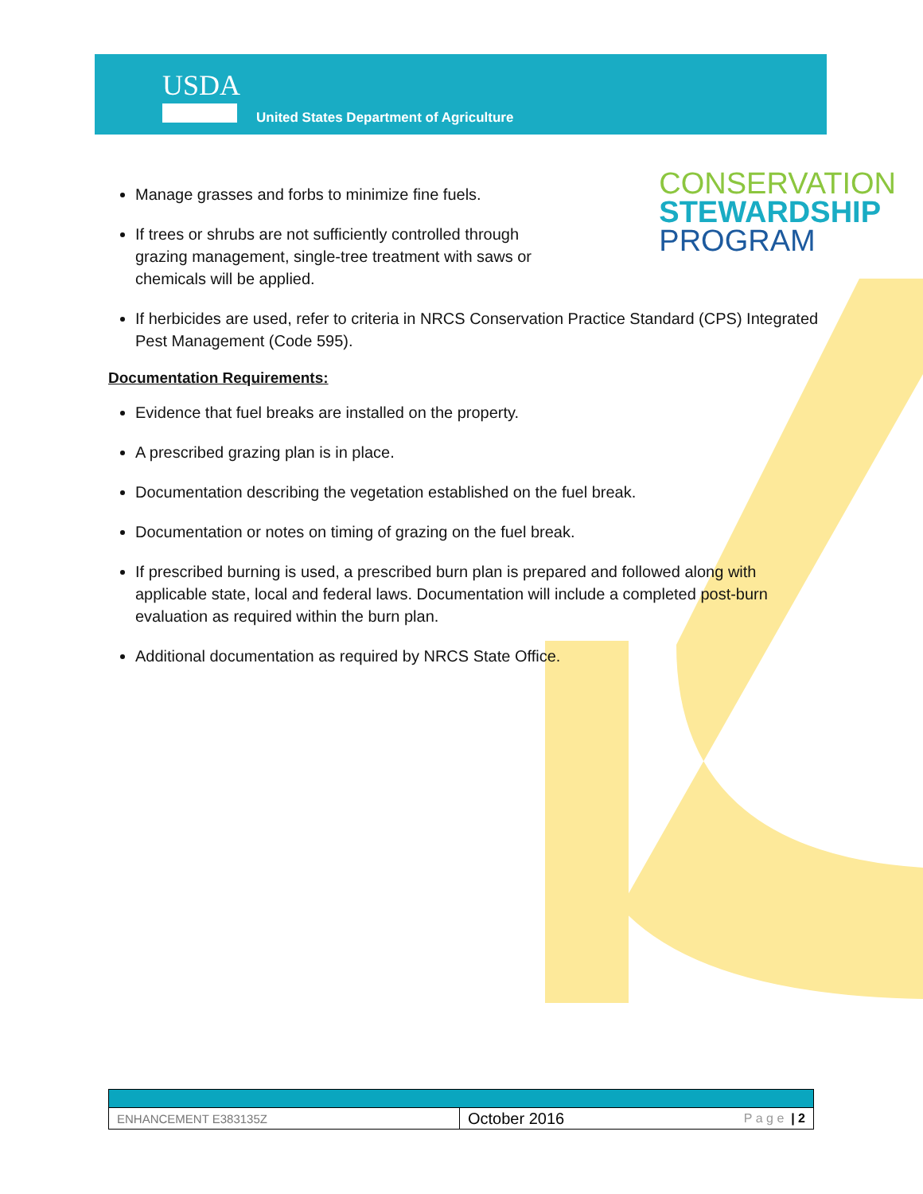USDA
United States Department of Agriculture
CONSERVATION
STEWARDSHIP
PROGRAM
Manage grasses and forbs to minimize fine fuels.
If trees or shrubs are not sufficiently controlled through grazing management, single-tree treatment with saws or chemicals will be applied.
If herbicides are used, refer to criteria in NRCS Conservation Practice Standard (CPS) Integrated Pest Management (Code 595).
Documentation Requirements:
Evidence that fuel breaks are installed on the property.
A prescribed grazing plan is in place.
Documentation describing the vegetation established on the fuel break.
Documentation or notes on timing of grazing on the fuel break.
If prescribed burning is used, a prescribed burn plan is prepared and followed along with applicable state, local and federal laws. Documentation will include a completed post-burn evaluation as required within the burn plan.
Additional documentation as required by NRCS State Office.
| ENHANCEMENT E383135Z | October 2016 | P a g e / 2 |